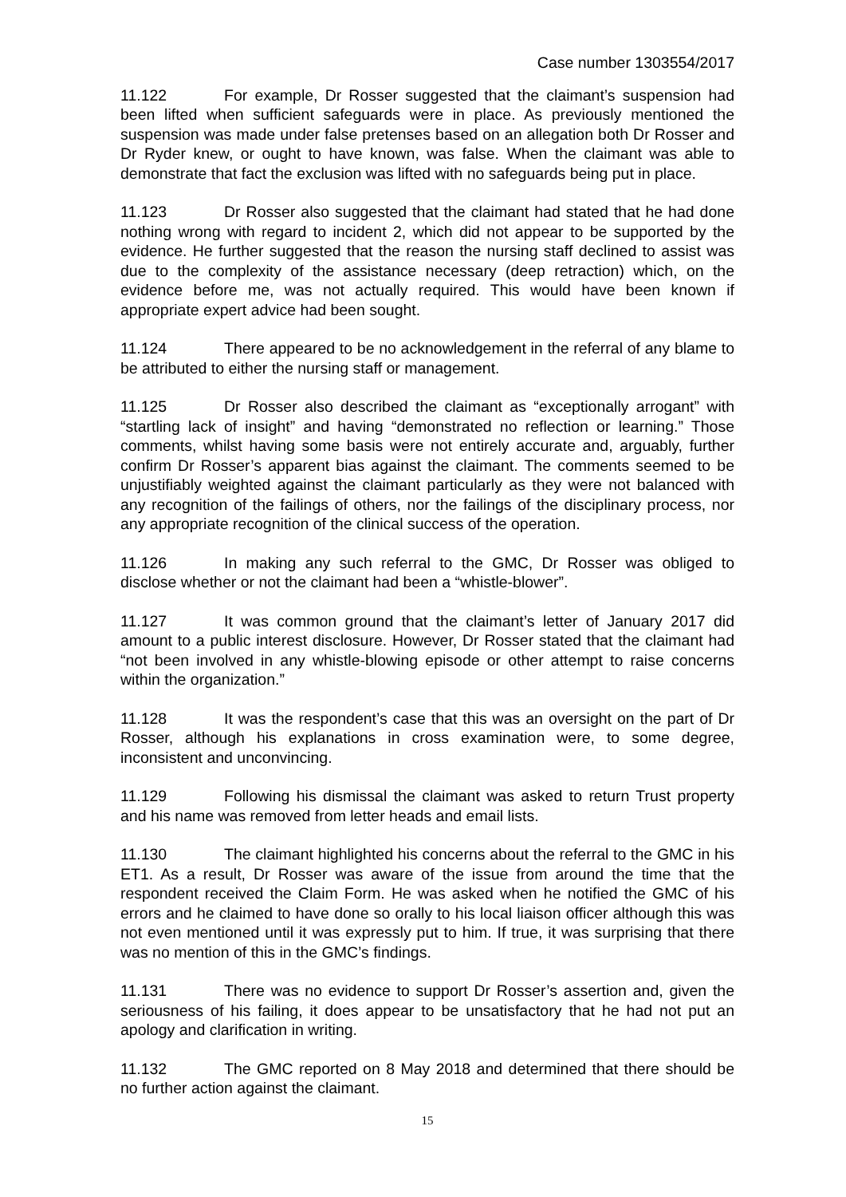Case number 1303554/2017
11.122 For example, Dr Rosser suggested that the claimant’s suspension had been lifted when sufficient safeguards were in place. As previously mentioned the suspension was made under false pretenses based on an allegation both Dr Rosser and Dr Ryder knew, or ought to have known, was false. When the claimant was able to demonstrate that fact the exclusion was lifted with no safeguards being put in place.
11.123 Dr Rosser also suggested that the claimant had stated that he had done nothing wrong with regard to incident 2, which did not appear to be supported by the evidence. He further suggested that the reason the nursing staff declined to assist was due to the complexity of the assistance necessary (deep retraction) which, on the evidence before me, was not actually required. This would have been known if appropriate expert advice had been sought.
11.124 There appeared to be no acknowledgement in the referral of any blame to be attributed to either the nursing staff or management.
11.125 Dr Rosser also described the claimant as “exceptionally arrogant” with “startling lack of insight” and having “demonstrated no reflection or learning.” Those comments, whilst having some basis were not entirely accurate and, arguably, further confirm Dr Rosser’s apparent bias against the claimant. The comments seemed to be unjustifiably weighted against the claimant particularly as they were not balanced with any recognition of the failings of others, nor the failings of the disciplinary process, nor any appropriate recognition of the clinical success of the operation.
11.126 In making any such referral to the GMC, Dr Rosser was obliged to disclose whether or not the claimant had been a “whistle-blower”.
11.127 It was common ground that the claimant’s letter of January 2017 did amount to a public interest disclosure. However, Dr Rosser stated that the claimant had “not been involved in any whistle-blowing episode or other attempt to raise concerns within the organization.”
11.128 It was the respondent’s case that this was an oversight on the part of Dr Rosser, although his explanations in cross examination were, to some degree, inconsistent and unconvincing.
11.129 Following his dismissal the claimant was asked to return Trust property and his name was removed from letter heads and email lists.
11.130 The claimant highlighted his concerns about the referral to the GMC in his ET1. As a result, Dr Rosser was aware of the issue from around the time that the respondent received the Claim Form. He was asked when he notified the GMC of his errors and he claimed to have done so orally to his local liaison officer although this was not even mentioned until it was expressly put to him. If true, it was surprising that there was no mention of this in the GMC’s findings.
11.131 There was no evidence to support Dr Rosser’s assertion and, given the seriousness of his failing, it does appear to be unsatisfactory that he had not put an apology and clarification in writing.
11.132 The GMC reported on 8 May 2018 and determined that there should be no further action against the claimant.
15